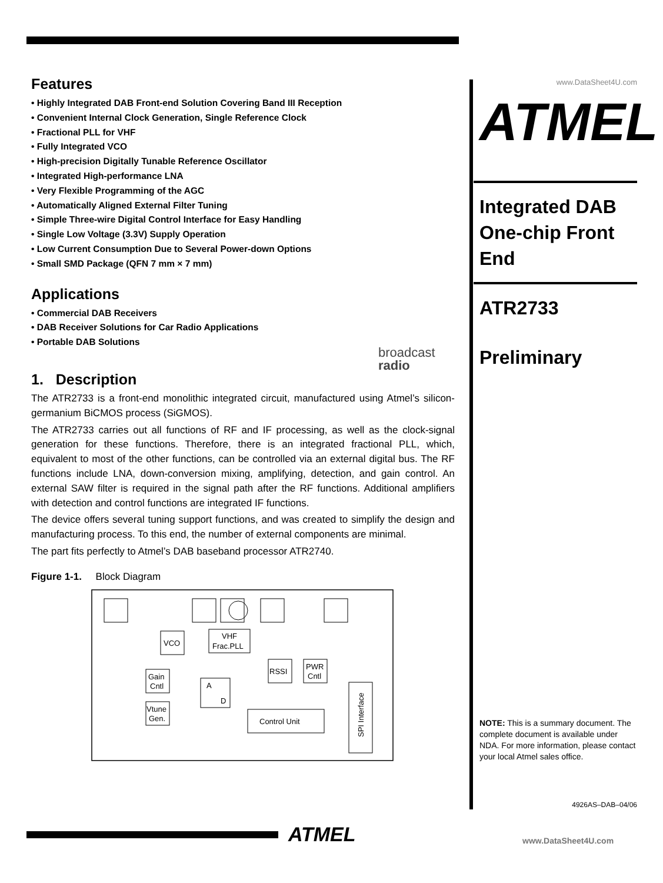Features
• Highly Integrated DAB Front-end Solution Covering Band III Reception
• Convenient Internal Clock Generation, Single Reference Clock
• Fractional PLL for VHF
• Fully Integrated VCO
• High-precision Digitally Tunable Reference Oscillator
• Integrated High-performance LNA
• Very Flexible Programming of the AGC
• Automatically Aligned External Filter Tuning
• Simple Three-wire Digital Control Interface for Easy Handling
• Single Low Voltage (3.3V) Supply Operation
• Low Current Consumption Due to Several Power-down Options
• Small SMD Package (QFN 7 mm × 7 mm)
Applications
• Commercial DAB Receivers
• DAB Receiver Solutions for Car Radio Applications
• Portable DAB Solutions
broadcast
radio
1. Description
The ATR2733 is a front-end monolithic integrated circuit, manufactured using Atmel’s silicon-germanium BiCMOS process (SiGMOS).
The ATR2733 carries out all functions of RF and IF processing, as well as the clock-signal generation for these functions. Therefore, there is an integrated fractional PLL, which, equivalent to most of the other functions, can be controlled via an external digital bus. The RF functions include LNA, down-conversion mixing, amplifying, detection, and gain control. An external SAW filter is required in the signal path after the RF functions. Additional amplifiers with detection and control functions are integrated IF functions.
The device offers several tuning support functions, and was created to simplify the design and manufacturing process. To this end, the number of external components are minimal.
The part fits perfectly to Atmel’s DAB baseband processor ATR2740.
Figure 1-1. Block Diagram
VCO
VHF
Frac.PLL
Gain
Cntl
Vtune
Gen.
A
D
RSSI
PWR
Cntl
Control Unit
SPI Interface
www.DataSheet4U.com
ATMEL
Integrated DAB One-chip Front End
ATR2733
Preliminary
NOTE: This is a summary document. The complete document is available under NDA. For more information, please contact your local Atmel sales office.
4926AS–DAB–04/06
ATMEL www.DataSheet4U.com